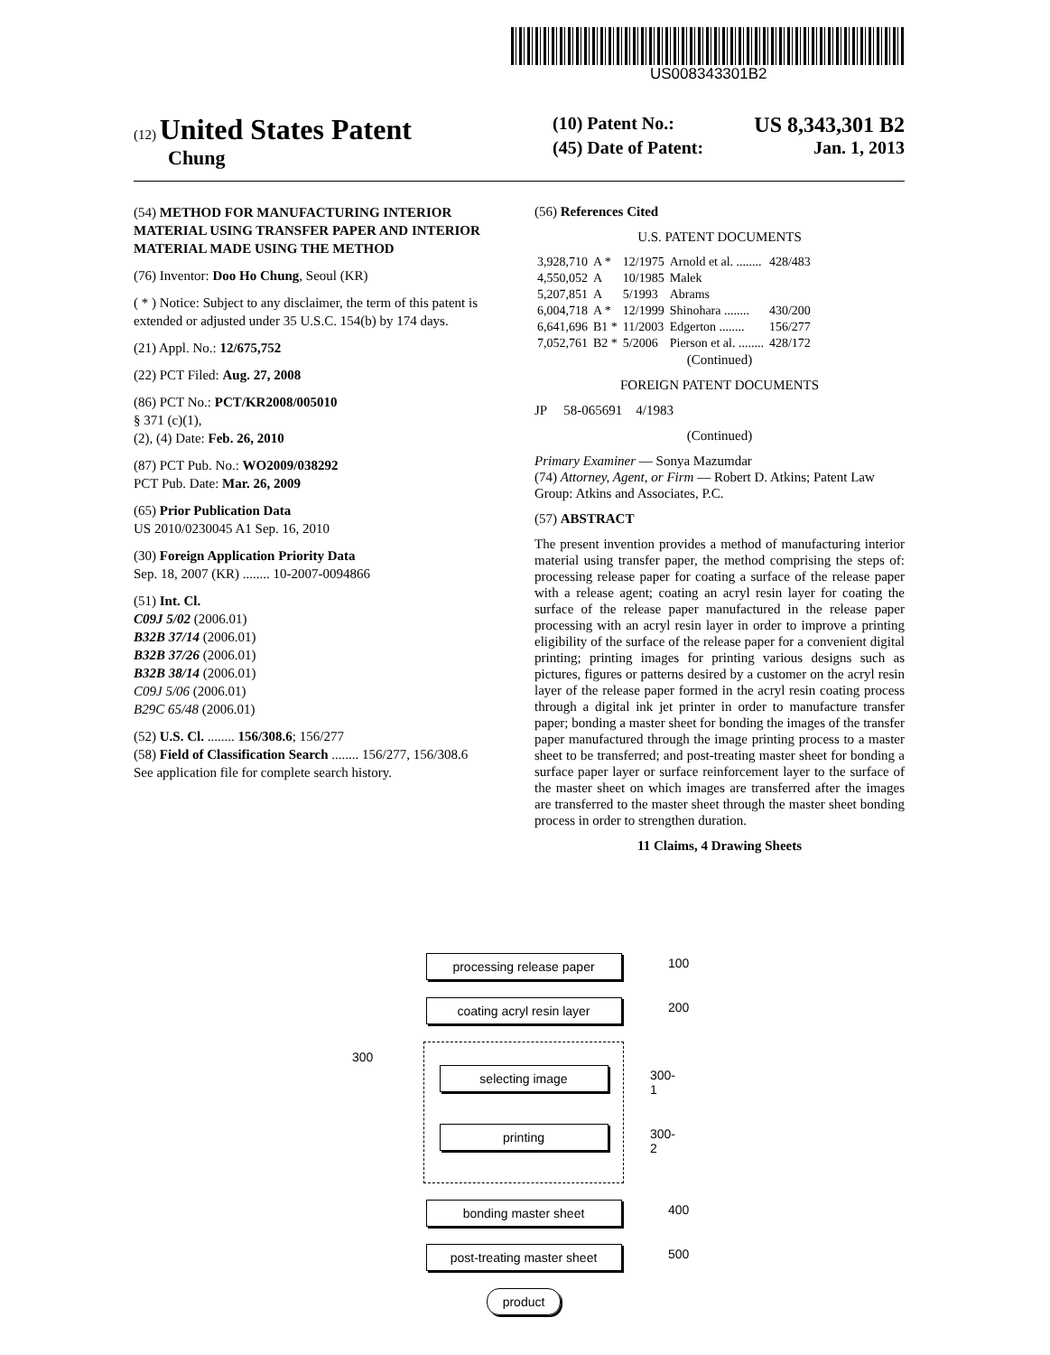US008343301B2
(12) United States Patent
Chung
(10) Patent No.: US 8,343,301 B2
(45) Date of Patent: Jan. 1, 2013
(54) METHOD FOR MANUFACTURING INTERIOR MATERIAL USING TRANSFER PAPER AND INTERIOR MATERIAL MADE USING THE METHOD
(76) Inventor: Doo Ho Chung, Seoul (KR)
( * ) Notice: Subject to any disclaimer, the term of this patent is extended or adjusted under 35 U.S.C. 154(b) by 174 days.
(21) Appl. No.: 12/675,752
(22) PCT Filed: Aug. 27, 2008
(86) PCT No.: PCT/KR2008/005010
§ 371 (c)(1),
(2), (4) Date: Feb. 26, 2010
(87) PCT Pub. No.: WO2009/038292
PCT Pub. Date: Mar. 26, 2009
(65) Prior Publication Data
US 2010/0230045 A1 Sep. 16, 2010
(30) Foreign Application Priority Data
Sep. 18, 2007 (KR) ........ 10-2007-0094866
(51) Int. Cl.
C09J 5/02 (2006.01)
B32B 37/14 (2006.01)
B32B 37/26 (2006.01)
B32B 38/14 (2006.01)
C09J 5/06 (2006.01)
B29C 65/48 (2006.01)
(52) U.S. Cl. ........ 156/308.6; 156/277
(58) Field of Classification Search ........ 156/277, 156/308.6
See application file for complete search history.
(56) References Cited
U.S. PATENT DOCUMENTS
| 3,928,710 | A * | 12/1975 | Arnold et al. ........ | 428/483 |
| 4,550,052 | A | 10/1985 | Malek | |
| 5,207,851 | A | 5/1993 | Abrams | |
| 6,004,718 | A * | 12/1999 | Shinohara ........ | 430/200 |
| 6,641,696 | B1 * | 11/2003 | Edgerton ........ | 156/277 |
| 7,052,761 | B2 * | 5/2006 | Pierson et al. ........ | 428/172 |
(Continued)
FOREIGN PATENT DOCUMENTS
JP 58-065691 4/1983
(Continued)
Primary Examiner — Sonya Mazumdar
(74) Attorney, Agent, or Firm — Robert D. Atkins; Patent Law Group: Atkins and Associates, P.C.
(57) ABSTRACT
The present invention provides a method of manufacturing interior material using transfer paper, the method comprising the steps of: processing release paper for coating a surface of the release paper with a release agent; coating an acryl resin layer for coating the surface of the release paper manufactured in the release paper processing with an acryl resin layer in order to improve a printing eligibility of the surface of the release paper for a convenient digital printing; printing images for printing various designs such as pictures, figures or patterns desired by a customer on the acryl resin layer of the release paper formed in the acryl resin coating process through a digital ink jet printer in order to manufacture transfer paper; bonding a master sheet for bonding the images of the transfer paper manufactured through the image printing process to a master sheet to be transferred; and post-treating master sheet for bonding a surface paper layer or surface reinforcement layer to the surface of the master sheet on which images are transferred after the images are transferred to the master sheet through the master sheet bonding process in order to strengthen duration.
11 Claims, 4 Drawing Sheets
processing release paper
100
coating acryl resin layer
200
300
selecting image
300-1
printing
300-2
bonding master sheet
400
post-treating master sheet
500
product